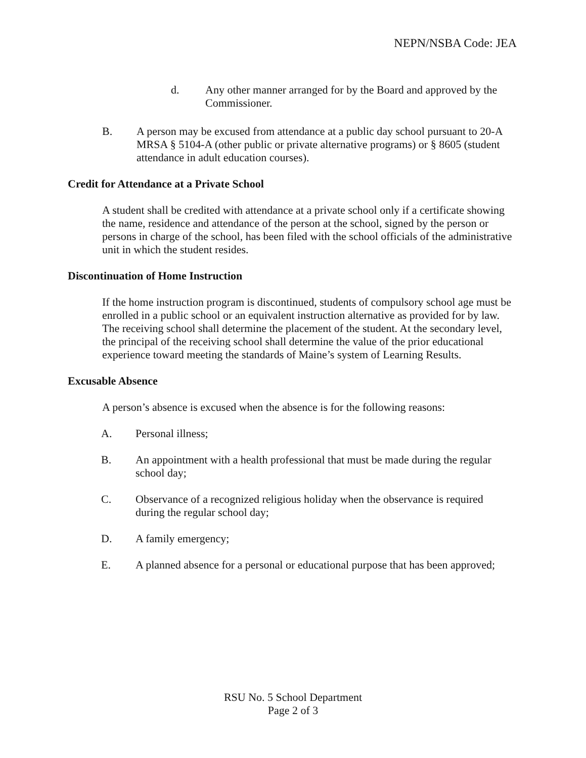NEPN/NSBA Code: JEA
d. Any other manner arranged for by the Board and approved by the Commissioner.
B. A person may be excused from attendance at a public day school pursuant to 20-A MRSA § 5104-A (other public or private alternative programs) or § 8605 (student attendance in adult education courses).
Credit for Attendance at a Private School
A student shall be credited with attendance at a private school only if a certificate showing the name, residence and attendance of the person at the school, signed by the person or persons in charge of the school, has been filed with the school officials of the administrative unit in which the student resides.
Discontinuation of Home Instruction
If the home instruction program is discontinued, students of compulsory school age must be enrolled in a public school or an equivalent instruction alternative as provided for by law. The receiving school shall determine the placement of the student. At the secondary level, the principal of the receiving school shall determine the value of the prior educational experience toward meeting the standards of Maine’s system of Learning Results.
Excusable Absence
A person’s absence is excused when the absence is for the following reasons:
A. Personal illness;
B. An appointment with a health professional that must be made during the regular school day;
C. Observance of a recognized religious holiday when the observance is required during the regular school day;
D. A family emergency;
E. A planned absence for a personal or educational purpose that has been approved;
RSU No. 5 School Department
Page 2 of 3